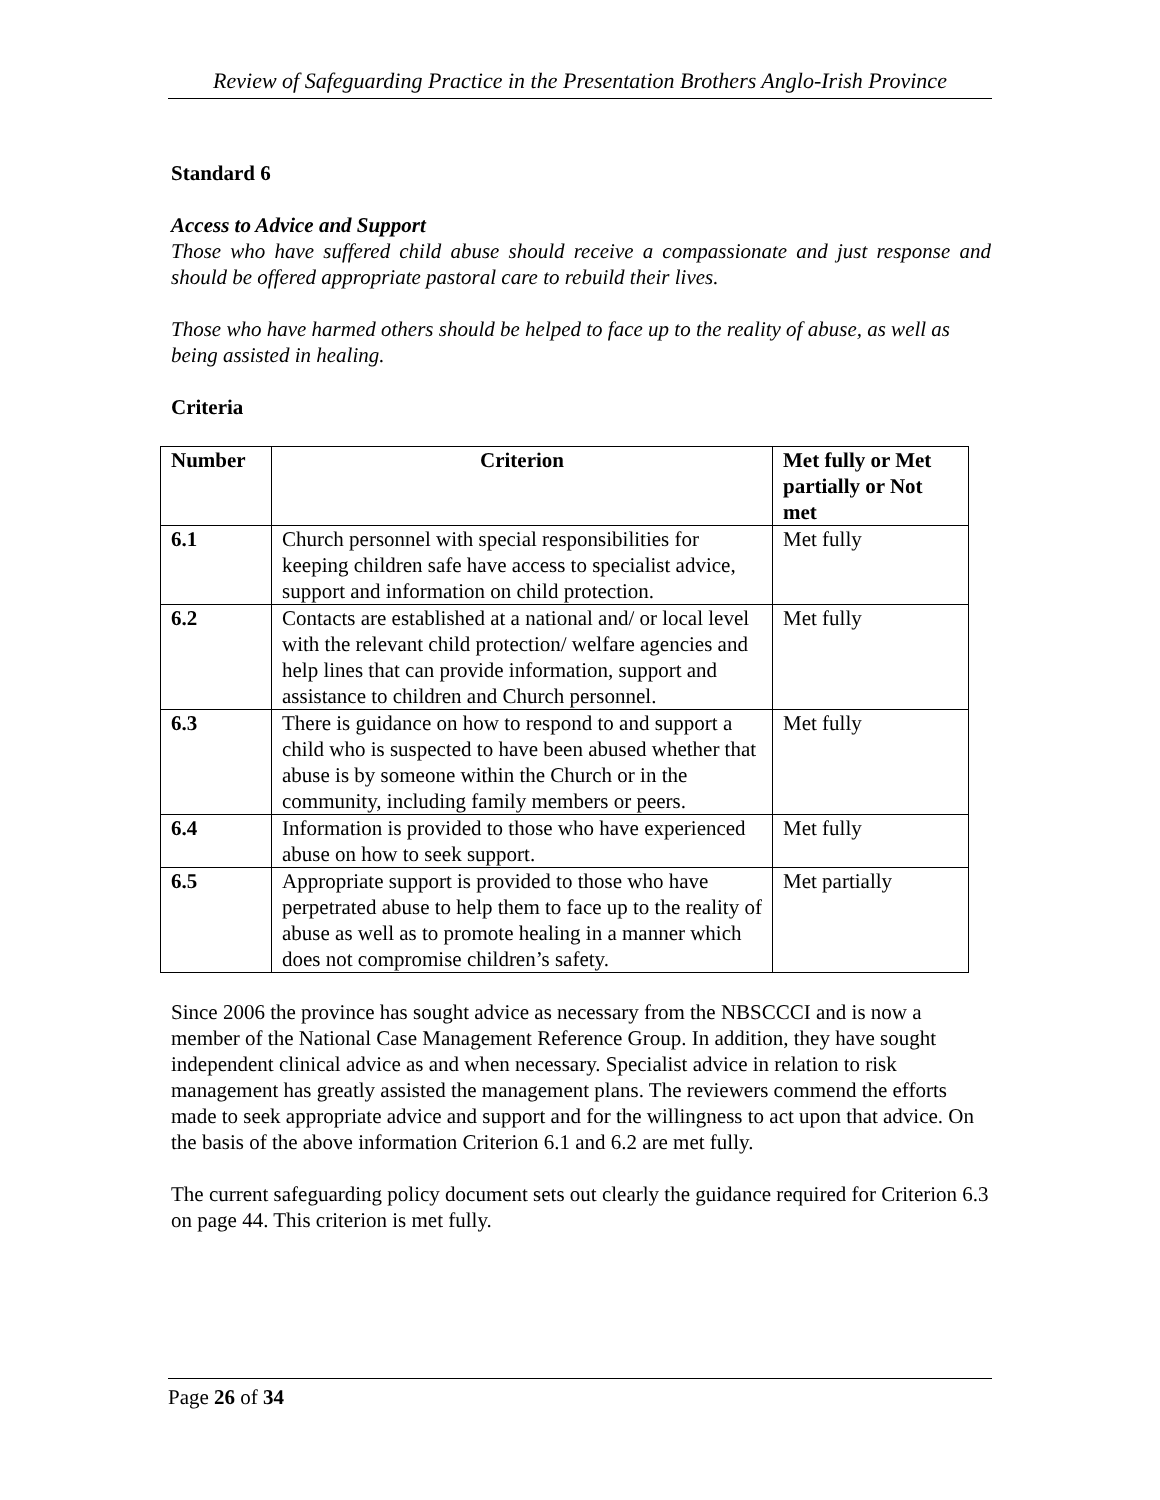Review of Safeguarding Practice in the Presentation Brothers Anglo-Irish Province
Standard 6
Access to Advice and Support
Those who have suffered child abuse should receive a compassionate and just response and should be offered appropriate pastoral care to rebuild their lives.
Those who have harmed others should be helped to face up to the reality of abuse, as well as being assisted in healing.
Criteria
| Number | Criterion | Met fully or Met partially or Not met |
| --- | --- | --- |
| 6.1 | Church personnel with special responsibilities for keeping children safe have access to specialist advice, support and information on child protection. | Met fully |
| 6.2 | Contacts are established at a national and/ or local level with the relevant child protection/ welfare agencies and help lines that can provide information, support and assistance to children and Church personnel. | Met fully |
| 6.3 | There is guidance on how to respond to and support a child who is suspected to have been abused whether that abuse is by someone within the Church or in the community, including family members or peers. | Met fully |
| 6.4 | Information is provided to those who have experienced abuse on how to seek support. | Met fully |
| 6.5 | Appropriate support is provided to those who have perpetrated abuse to help them to face up to the reality of abuse as well as to promote healing in a manner which does not compromise children’s safety. | Met partially |
Since 2006 the province has sought advice as necessary from the NBSCCCI and is now a member of the National Case Management Reference Group. In addition, they have sought independent clinical advice as and when necessary. Specialist advice in relation to risk management has greatly assisted the management plans. The reviewers commend the efforts made to seek appropriate advice and support and for the willingness to act upon that advice. On the basis of the above information Criterion 6.1 and 6.2 are met fully.
The current safeguarding policy document sets out clearly the guidance required for Criterion 6.3 on page 44. This criterion is met fully.
Page 26 of 34